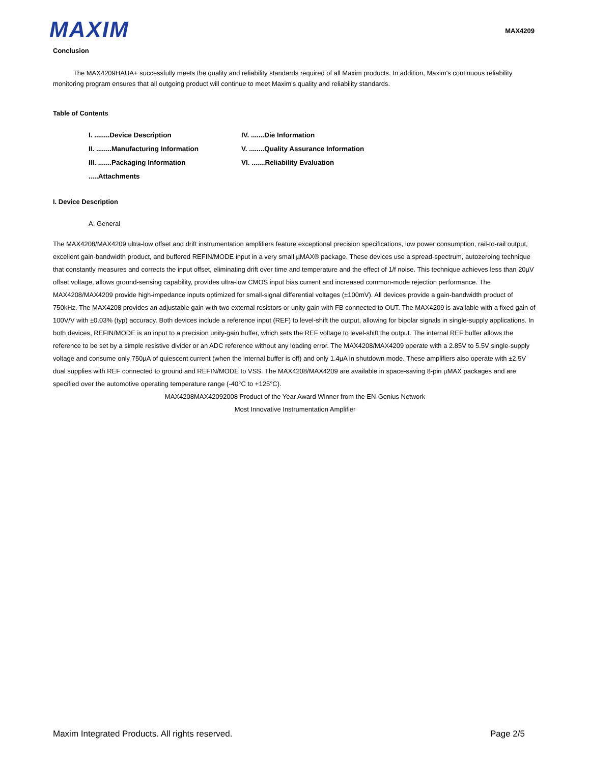MAXIM
MAX4209
Conclusion
The MAX4209HAUA+ successfully meets the quality and reliability standards required of all Maxim products. In addition, Maxim's continuous reliability monitoring program ensures that all outgoing product will continue to meet Maxim's quality and reliability standards.
Table of Contents
I. ........Device Description
IV. .......Die Information
II. ........Manufacturing Information
V. ........Quality Assurance Information
III. .......Packaging Information
VI. .......Reliability Evaluation
.....Attachments
I. Device Description
A. General
The MAX4208/MAX4209 ultra-low offset and drift instrumentation amplifiers feature exceptional precision specifications, low power consumption, rail-to-rail output, excellent gain-bandwidth product, and buffered REFIN/MODE input in a very small µMAX® package. These devices use a spread-spectrum, autozeroing technique that constantly measures and corrects the input offset, eliminating drift over time and temperature and the effect of 1/f noise. This technique achieves less than 20µV offset voltage, allows ground-sensing capability, provides ultra-low CMOS input bias current and increased common-mode rejection performance. The MAX4208/MAX4209 provide high-impedance inputs optimized for small-signal differential voltages (±100mV). All devices provide a gain-bandwidth product of 750kHz. The MAX4208 provides an adjustable gain with two external resistors or unity gain with FB connected to OUT. The MAX4209 is available with a fixed gain of 100V/V with ±0.03% (typ) accuracy. Both devices include a reference input (REF) to level-shift the output, allowing for bipolar signals in single-supply applications. In both devices, REFIN/MODE is an input to a precision unity-gain buffer, which sets the REF voltage to level-shift the output. The internal REF buffer allows the reference to be set by a simple resistive divider or an ADC reference without any loading error. The MAX4208/MAX4209 operate with a 2.85V to 5.5V single-supply voltage and consume only 750µA of quiescent current (when the internal buffer is off) and only 1.4µA in shutdown mode. These amplifiers also operate with ±2.5V dual supplies with REF connected to ground and REFIN/MODE to VSS. The MAX4208/MAX4209 are available in space-saving 8-pin µMAX packages and are specified over the automotive operating temperature range (-40°C to +125°C).
MAX4208MAX42092008 Product of the Year Award Winner from the EN-Genius Network
Most Innovative Instrumentation Amplifier
Maxim Integrated Products. All rights reserved. Page 2/5